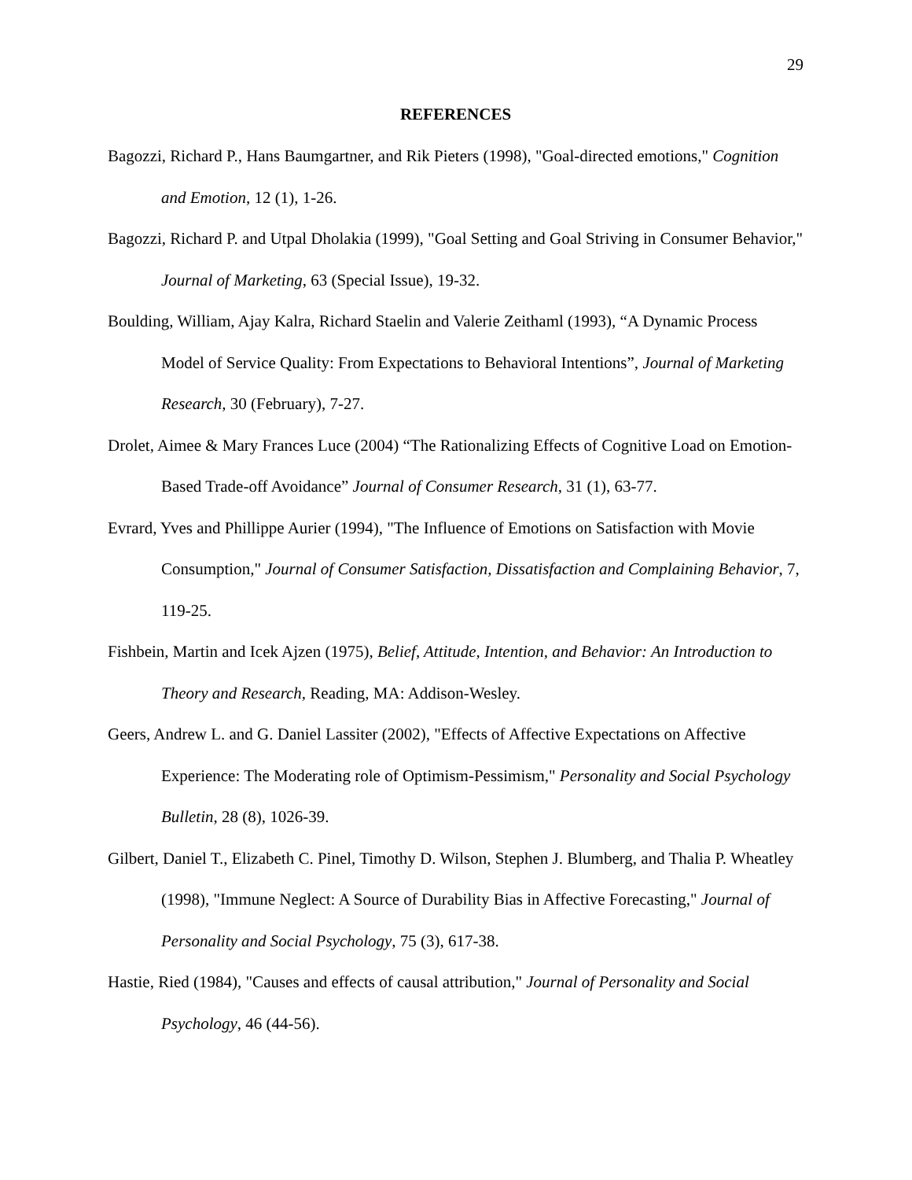29
REFERENCES
Bagozzi, Richard P., Hans Baumgartner, and Rik Pieters (1998), "Goal-directed emotions," Cognition and Emotion, 12 (1), 1-26.
Bagozzi, Richard P. and Utpal Dholakia (1999), "Goal Setting and Goal Striving in Consumer Behavior," Journal of Marketing, 63 (Special Issue), 19-32.
Boulding, William, Ajay Kalra, Richard Staelin and Valerie Zeithaml (1993), “A Dynamic Process Model of Service Quality: From Expectations to Behavioral Intentions”, Journal of Marketing Research, 30 (February), 7-27.
Drolet, Aimee & Mary Frances Luce (2004) “The Rationalizing Effects of Cognitive Load on Emotion-Based Trade-off Avoidance” Journal of Consumer Research, 31 (1), 63-77.
Evrard, Yves and Phillippe Aurier (1994), "The Influence of Emotions on Satisfaction with Movie Consumption," Journal of Consumer Satisfaction, Dissatisfaction and Complaining Behavior, 7, 119-25.
Fishbein, Martin and Icek Ajzen (1975), Belief, Attitude, Intention, and Behavior: An Introduction to Theory and Research, Reading, MA: Addison-Wesley.
Geers, Andrew L. and G. Daniel Lassiter (2002), "Effects of Affective Expectations on Affective Experience: The Moderating role of Optimism-Pessimism," Personality and Social Psychology Bulletin, 28 (8), 1026-39.
Gilbert, Daniel T., Elizabeth C. Pinel, Timothy D. Wilson, Stephen J. Blumberg, and Thalia P. Wheatley (1998), "Immune Neglect: A Source of Durability Bias in Affective Forecasting," Journal of Personality and Social Psychology, 75 (3), 617-38.
Hastie, Ried (1984), "Causes and effects of causal attribution," Journal of Personality and Social Psychology, 46 (44-56).